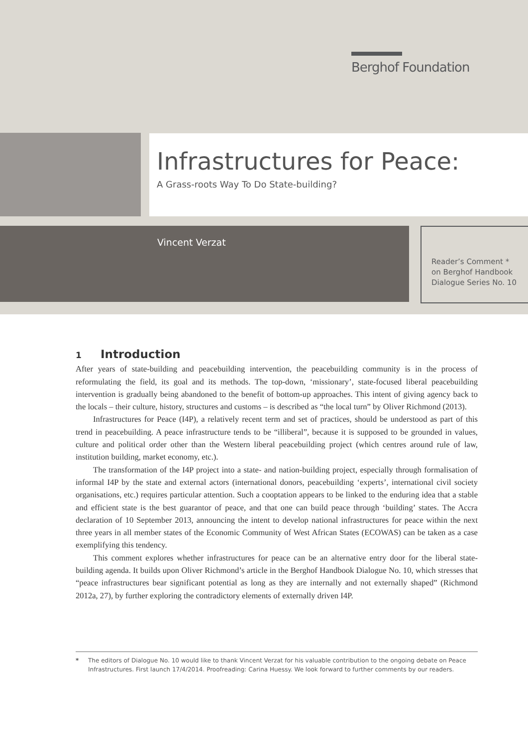Berghof Foundation
Infrastructures for Peace:
A Grass-roots Way To Do State-building?
Vincent Verzat
Reader’s Comment *
on Berghof Handbook
Dialogue Series No. 10
1 Introduction
After years of state-building and peacebuilding intervention, the peacebuilding community is in the process of reformulating the field, its goal and its methods. The top-down, ‘missionary’, state-focused liberal peacebuilding intervention is gradually being abandoned to the benefit of bottom-up approaches. This intent of giving agency back to the locals – their culture, history, structures and customs – is described as “the local turn” by Oliver Richmond (2013).
Infrastructures for Peace (I4P), a relatively recent term and set of practices, should be understood as part of this trend in peacebuilding. A peace infrastructure tends to be “illiberal”, because it is supposed to be grounded in values, culture and political order other than the Western liberal peacebuilding project (which centres around rule of law, institution building, market economy, etc.).
The transformation of the I4P project into a state- and nation-building project, especially through formalisation of informal I4P by the state and external actors (international donors, peacebuilding ‘experts’, international civil society organisations, etc.) requires particular attention. Such a cooptation appears to be linked to the enduring idea that a stable and efficient state is the best guarantor of peace, and that one can build peace through ‘building’ states. The Accra declaration of 10 September 2013, announcing the intent to develop national infrastructures for peace within the next three years in all member states of the Economic Community of West African States (ECOWAS) can be taken as a case exemplifying this tendency.
This comment explores whether infrastructures for peace can be an alternative entry door for the liberal state-building agenda. It builds upon Oliver Richmond’s article in the Berghof Handbook Dialogue No. 10, which stresses that “peace infrastructures bear significant potential as long as they are internally and not externally shaped” (Richmond 2012a, 27), by further exploring the contradictory elements of externally driven I4P.
* The editors of Dialogue No. 10 would like to thank Vincent Verzat for his valuable contribution to the ongoing debate on Peace Infrastructures. First launch 17/4/2014. Proofreading: Carina Huessy. We look forward to further comments by our readers.